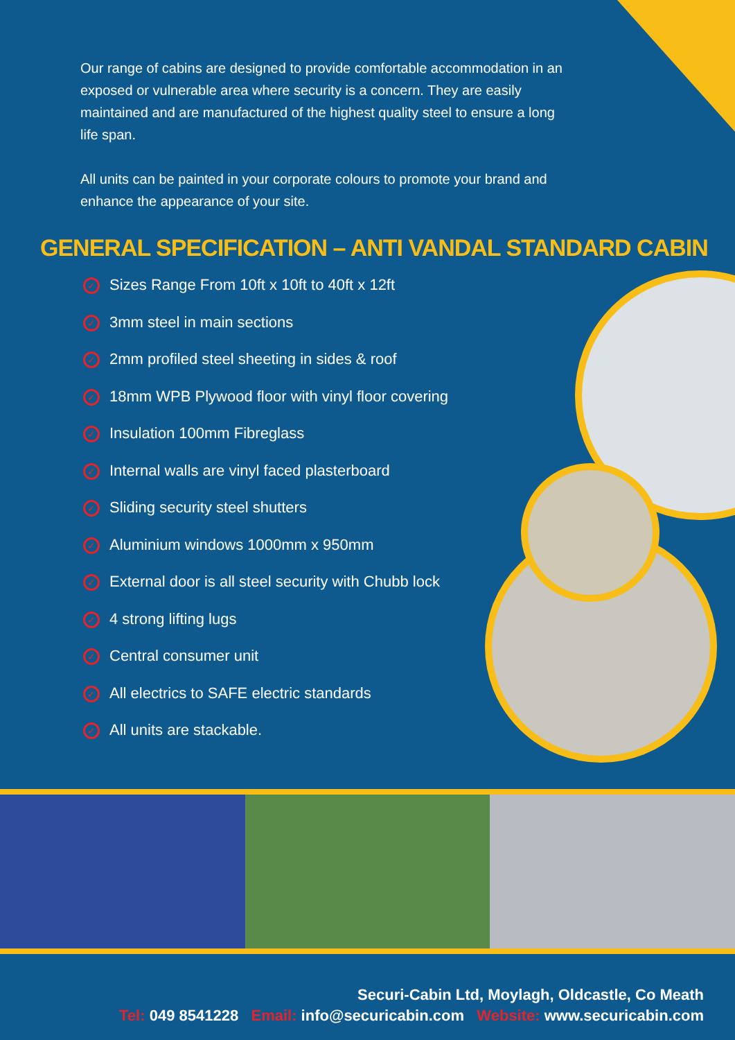Our range of cabins are designed to provide comfortable accommodation in an exposed or vulnerable area where security is a concern. They are easily maintained and are manufactured of the highest quality steel to ensure a long life span.
All units can be painted in your corporate colours to promote your brand and enhance the appearance of your site.
GENERAL SPECIFICATION – ANTI VANDAL STANDARD CABIN
✓ Sizes Range From 10ft x 10ft to 40ft x 12ft
✓ 3mm steel in main sections
✓ 2mm profiled steel sheeting in sides & roof
✓ 18mm WPB Plywood floor with vinyl floor covering
✓ Insulation 100mm Fibreglass
✓ Internal walls are vinyl faced plasterboard
✓ Sliding security steel shutters
✓ Aluminium windows 1000mm x 950mm
✓ External door is all steel security with Chubb lock
✓ 4 strong lifting lugs
✓ Central consumer unit
✓ All electrics to SAFE electric standards
✓ All units are stackable.
Securi-Cabin Ltd, Moylagh, Oldcastle, Co Meath
Tel: 049 8541228 Email: info@securicabin.com Website: www.securicabin.com